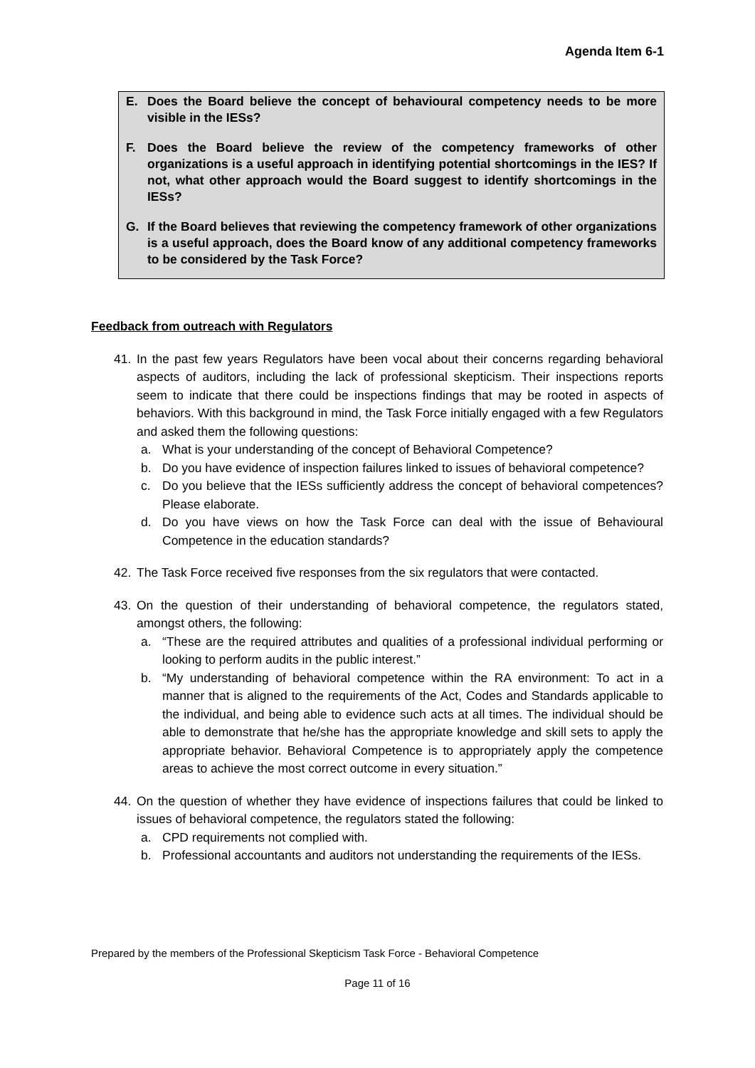Agenda Item 6-1
E. Does the Board believe the concept of behavioural competency needs to be more visible in the IESs?
F. Does the Board believe the review of the competency frameworks of other organizations is a useful approach in identifying potential shortcomings in the IES? If not, what other approach would the Board suggest to identify shortcomings in the IESs?
G. If the Board believes that reviewing the competency framework of other organizations is a useful approach, does the Board know of any additional competency frameworks to be considered by the Task Force?
Feedback from outreach with Regulators
41. In the past few years Regulators have been vocal about their concerns regarding behavioral aspects of auditors, including the lack of professional skepticism. Their inspections reports seem to indicate that there could be inspections findings that may be rooted in aspects of behaviors. With this background in mind, the Task Force initially engaged with a few Regulators and asked them the following questions:
a. What is your understanding of the concept of Behavioral Competence?
b. Do you have evidence of inspection failures linked to issues of behavioral competence?
c. Do you believe that the IESs sufficiently address the concept of behavioral competences? Please elaborate.
d. Do you have views on how the Task Force can deal with the issue of Behavioural Competence in the education standards?
42. The Task Force received five responses from the six regulators that were contacted.
43. On the question of their understanding of behavioral competence, the regulators stated, amongst others, the following:
a. “These are the required attributes and qualities of a professional individual performing or looking to perform audits in the public interest.”
b. “My understanding of behavioral competence within the RA environment: To act in a manner that is aligned to the requirements of the Act, Codes and Standards applicable to the individual, and being able to evidence such acts at all times. The individual should be able to demonstrate that he/she has the appropriate knowledge and skill sets to apply the appropriate behavior. Behavioral Competence is to appropriately apply the competence areas to achieve the most correct outcome in every situation.”
44. On the question of whether they have evidence of inspections failures that could be linked to issues of behavioral competence, the regulators stated the following:
a. CPD requirements not complied with.
b. Professional accountants and auditors not understanding the requirements of the IESs.
Prepared by the members of the Professional Skepticism Task Force - Behavioral Competence
Page 11 of 16